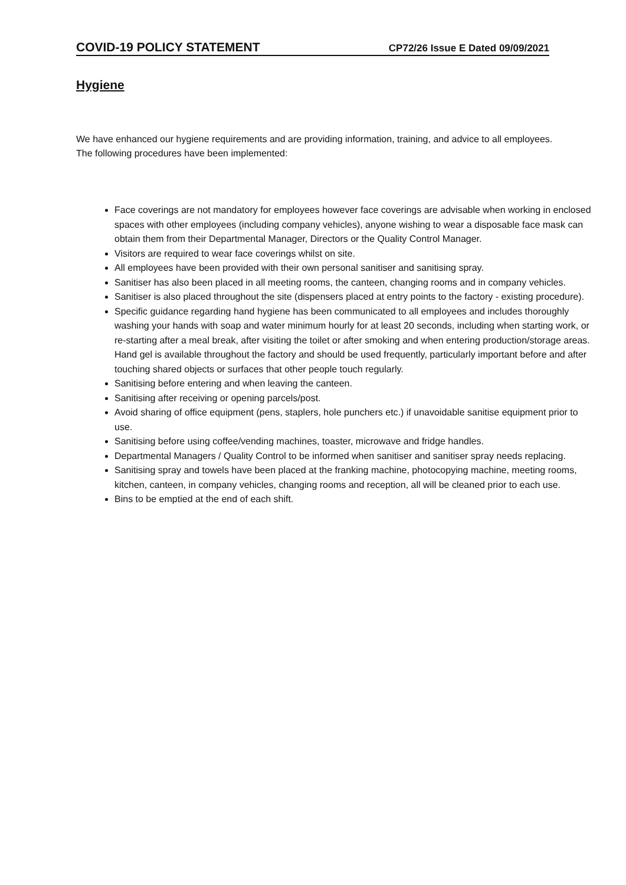COVID-19 POLICY STATEMENT CP72/26 Issue E Dated 09/09/2021
Hygiene
We have enhanced our hygiene requirements and are providing information, training, and advice to all employees. The following procedures have been implemented:
Face coverings are not mandatory for employees however face coverings are advisable when working in enclosed spaces with other employees (including company vehicles), anyone wishing to wear a disposable face mask can obtain them from their Departmental Manager, Directors or the Quality Control Manager.
Visitors are required to wear face coverings whilst on site.
All employees have been provided with their own personal sanitiser and sanitising spray.
Sanitiser has also been placed in all meeting rooms, the canteen, changing rooms and in company vehicles.
Sanitiser is also placed throughout the site (dispensers placed at entry points to the factory - existing procedure).
Specific guidance regarding hand hygiene has been communicated to all employees and includes thoroughly washing your hands with soap and water minimum hourly for at least 20 seconds, including when starting work, or re-starting after a meal break, after visiting the toilet or after smoking and when entering production/storage areas. Hand gel is available throughout the factory and should be used frequently, particularly important before and after touching shared objects or surfaces that other people touch regularly.
Sanitising before entering and when leaving the canteen.
Sanitising after receiving or opening parcels/post.
Avoid sharing of office equipment (pens, staplers, hole punchers etc.) if unavoidable sanitise equipment prior to use.
Sanitising before using coffee/vending machines, toaster, microwave and fridge handles.
Departmental Managers / Quality Control to be informed when sanitiser and sanitiser spray needs replacing.
Sanitising spray and towels have been placed at the franking machine, photocopying machine, meeting rooms, kitchen, canteen, in company vehicles, changing rooms and reception, all will be cleaned prior to each use.
Bins to be emptied at the end of each shift.